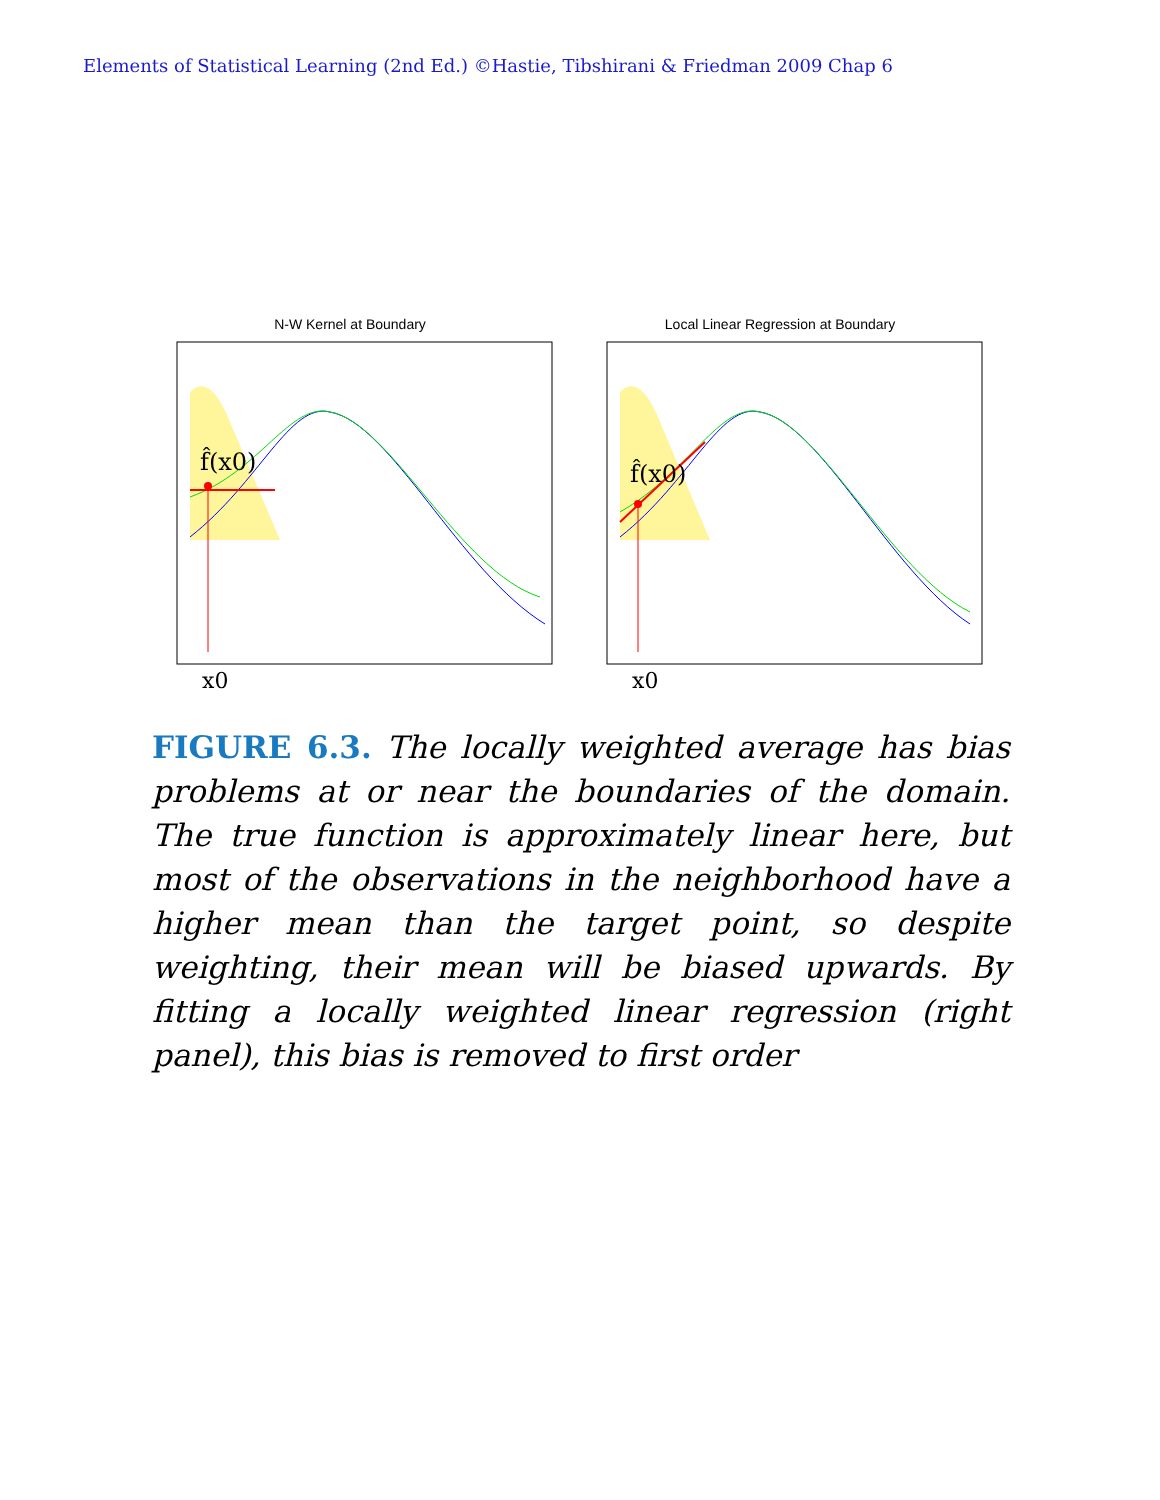Elements of Statistical Learning (2nd Ed.) ©Hastie, Tibshirani & Friedman 2009 Chap 6
N-W Kernel at Boundary
f̂(x0)
x0
Local Linear Regression at Boundary
f̂(x0)
x0
FIGURE 6.3. The locally weighted average has bias problems at or near the boundaries of the domain. The true function is approximately linear here, but most of the observations in the neighborhood have a higher mean than the target point, so despite weighting, their mean will be biased upwards. By fitting a locally weighted linear regression (right panel), this bias is removed to first order